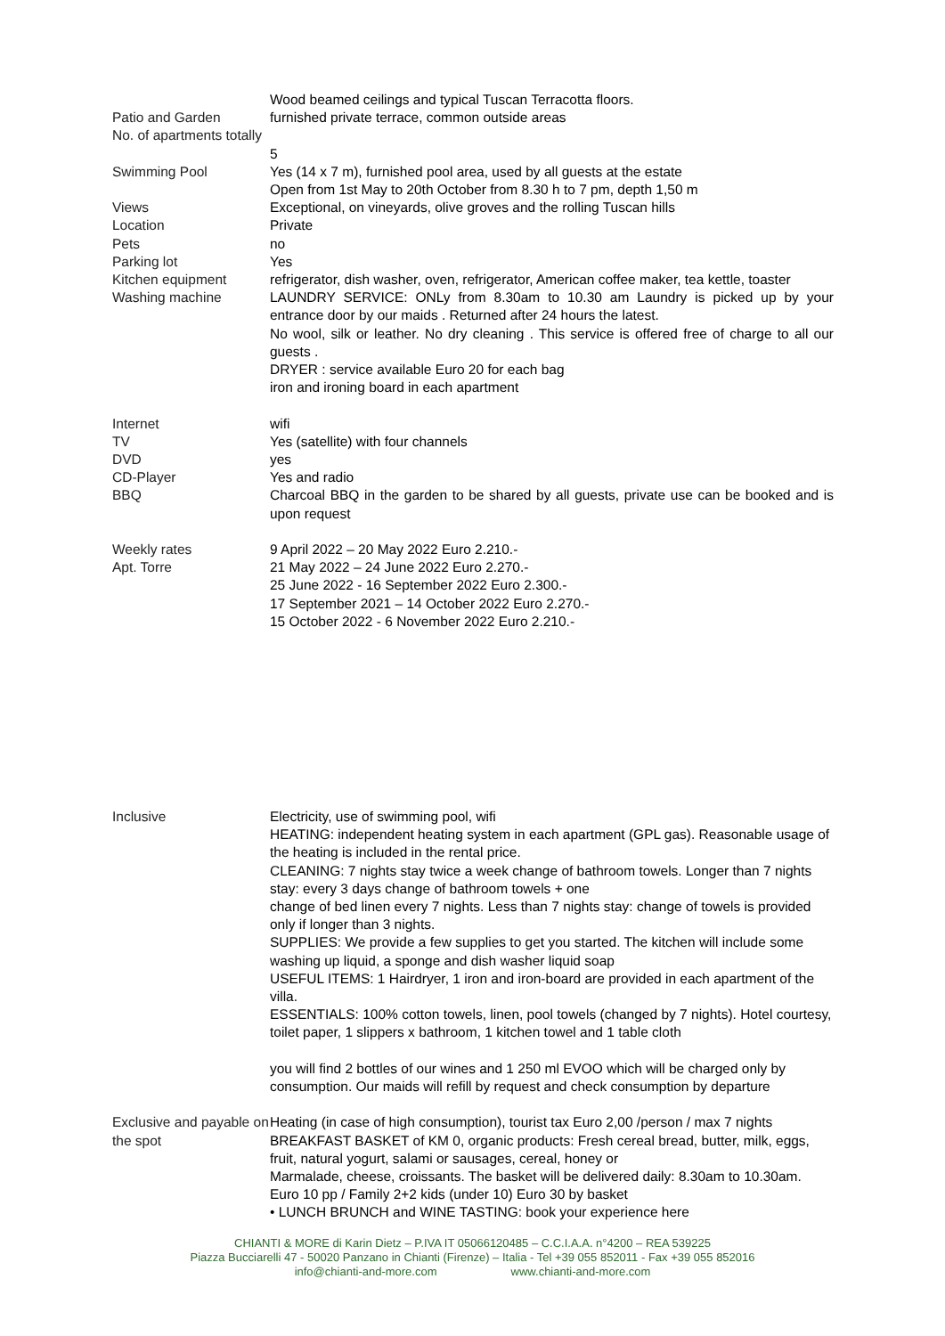| | Wood beamed ceilings and typical Tuscan Terracotta floors. |
| Patio and Garden | furnished private terrace, common outside areas |
| No. of apartments totally | 5 |
| Swimming Pool | Yes (14 x 7 m), furnished pool area, used by all guests at the estate Open from 1st May to 20th October from 8.30 h to 7 pm, depth 1,50 m |
| Views | Exceptional, on vineyards, olive groves and the rolling Tuscan hills |
| Location | Private |
| Pets | no |
| Parking lot | Yes |
| Kitchen equipment | refrigerator, dish washer, oven, refrigerator, American coffee maker, tea kettle, toaster |
| Washing machine | LAUNDRY SERVICE: ONLy from 8.30am to 10.30 am Laundry is picked up by your entrance door by our maids . Returned after 24 hours the latest. No wool, silk or leather. No dry cleaning . This service is offered free of charge to all our guests . DRYER : service available Euro 20 for each bag iron and ironing board in each apartment |
| Internet | wifi |
| TV | Yes (satellite) with four channels |
| DVD | yes |
| CD-Player | Yes and radio |
| BBQ | Charcoal BBQ in the garden to be shared by all guests, private use can be booked and is upon request |
| Weekly rates Apt. Torre | 9 April 2022 – 20 May 2022 Euro 2.210.- 21 May 2022 – 24 June 2022 Euro 2.270.- 25 June 2022 - 16 September 2022 Euro 2.300.- 17 September 2021 – 14 October 2022 Euro 2.270.- 15 October 2022 - 6 November 2022 Euro 2.210.- |
| Inclusive | Electricity, use of swimming pool, wifi HEATING: independent heating system in each apartment (GPL gas). Reasonable usage of the heating is included in the rental price. CLEANING: 7 nights stay twice a week change of bathroom towels. Longer than 7 nights stay: every 3 days change of bathroom towels + one change of bed linen every 7 nights. Less than 7 nights stay: change of towels is provided only if longer than 3 nights. SUPPLIES: We provide a few supplies to get you started. The kitchen will include some washing up liquid, a sponge and dish washer liquid soap USEFUL ITEMS: 1 Hairdryer, 1 iron and iron-board are provided in each apartment of the villa. ESSENTIALS: 100% cotton towels, linen, pool towels (changed by 7 nights). Hotel courtesy, toilet paper, 1 slippers x bathroom, 1 kitchen towel and 1 table cloth you will find 2 bottles of our wines and 1 250 ml EVOO which will be charged only by consumption. Our maids will refill by request and check consumption by departure |
| Exclusive and payable on the spot | Heating (in case of high consumption), tourist tax Euro 2,00 /person / max 7 nights BREAKFAST BASKET of KM 0, organic products: Fresh cereal bread, butter, milk, eggs, fruit, natural yogurt, salami or sausages, cereal, honey or Marmalade, cheese, croissants. The basket will be delivered daily: 8.30am to 10.30am. Euro 10 pp / Family 2+2 kids (under 10) Euro 30 by basket • LUNCH BRUNCH and WINE TASTING: book your experience here |
CHIANTI & MORE di Karin Dietz – P.IVA IT 05066120485 – C.C.I.A.A. n°4200 – REA 539225
Piazza Bucciarelli 47 - 50020 Panzano in Chianti (Firenze) – Italia - Tel +39 055 852011 - Fax +39 055 852016
info@chianti-and-more.com www.chianti-and-more.com